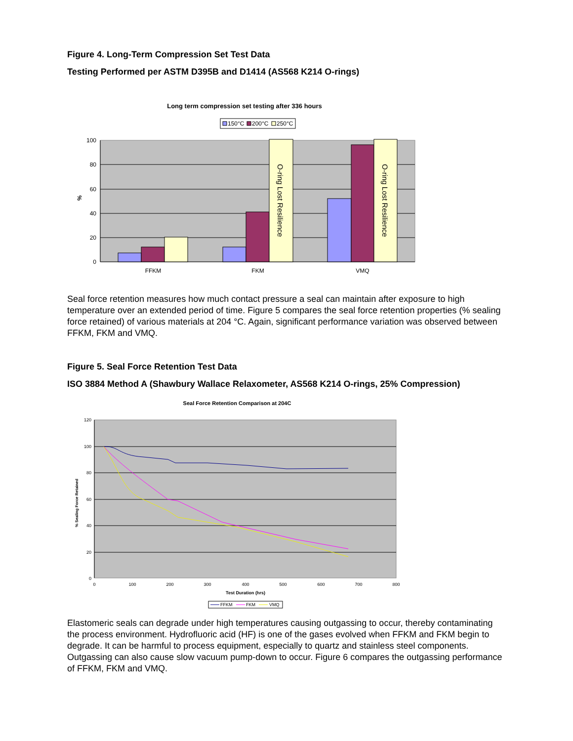Figure 4. Long-Term Compression Set Test Data
Testing Performed per ASTM D395B and D1414 (AS568 K214 O-rings)
Long term compression set testing after 336 hours
150°C
200°C
250°C
100
80
60
40
20
0
%
O-ring Lost Resilience
O-ring Lost Resilience
FFKM
FKM
VMQ
Seal force retention measures how much contact pressure a seal can maintain after exposure to high temperature over an extended period of time. Figure 5 compares the seal force retention properties (% sealing force retained) of various materials at 204 °C. Again, significant performance variation was observed between FFKM, FKM and VMQ.
Figure 5. Seal Force Retention Test Data
ISO 3884 Method A (Shawbury Wallace Relaxometer, AS568 K214 O-rings, 25% Compression)
Seal Force Retention Comparison at 204C
120
100
80
60
40
20
0
0
100
200
300
400
500
600
700
800
Test Duration (hrs)
% Sealing Force Retained
FFKM
FKM
VMQ
Elastomeric seals can degrade under high temperatures causing outgassing to occur, thereby contaminating the process environment. Hydrofluoric acid (HF) is one of the gases evolved when FFKM and FKM begin to degrade. It can be harmful to process equipment, especially to quartz and stainless steel components. Outgassing can also cause slow vacuum pump-down to occur. Figure 6 compares the outgassing performance of FFKM, FKM and VMQ.